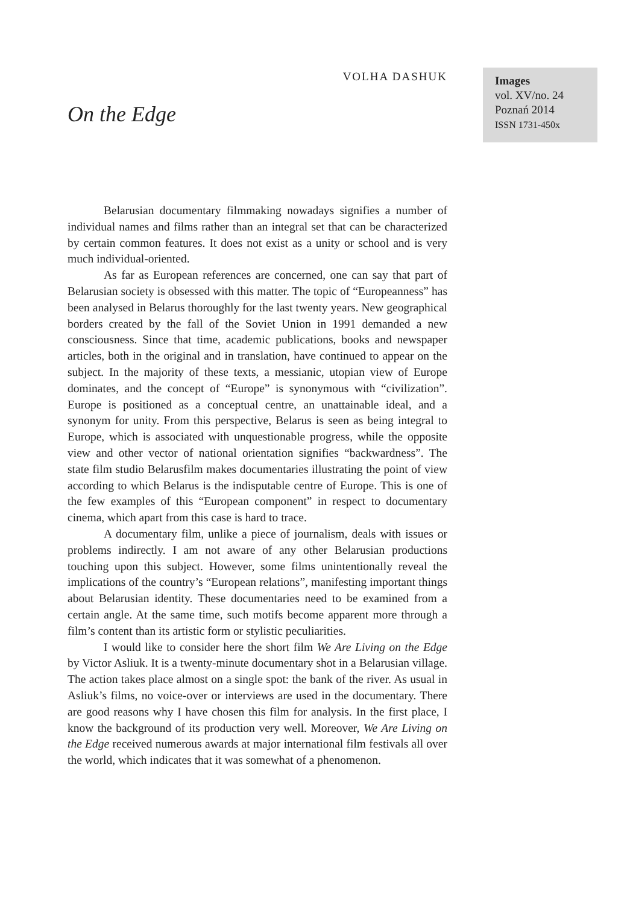VOLHA DASHUK
On the Edge
Images
vol. XV/no. 24
Poznań 2014
ISSN 1731-450x
Belarusian documentary filmmaking nowadays signifies a number of individual names and films rather than an integral set that can be characterized by certain common features. It does not exist as a unity or school and is very much individual-oriented.
As far as European references are concerned, one can say that part of Belarusian society is obsessed with this matter. The topic of “Europeanness” has been analysed in Belarus thoroughly for the last twenty years. New geographical borders created by the fall of the Soviet Union in 1991 demanded a new consciousness. Since that time, academic publications, books and newspaper articles, both in the original and in translation, have continued to appear on the subject. In the majority of these texts, a messianic, utopian view of Europe dominates, and the concept of “Europe” is synonymous with “civilization”. Europe is positioned as a conceptual centre, an unattainable ideal, and a synonym for unity. From this perspective, Belarus is seen as being integral to Europe, which is associated with unquestionable progress, while the opposite view and other vector of national orientation signifies “backwardness”. The state film studio Belarusfilm makes documentaries illustrating the point of view according to which Belarus is the indisputable centre of Europe. This is one of the few examples of this “European component” in respect to documentary cinema, which apart from this case is hard to trace.
A documentary film, unlike a piece of journalism, deals with issues or problems indirectly. I am not aware of any other Belarusian productions touching upon this subject. However, some films unintentionally reveal the implications of the country’s “European relations”, manifesting important things about Belarusian identity. These documentaries need to be examined from a certain angle. At the same time, such motifs become apparent more through a film’s content than its artistic form or stylistic peculiarities.
I would like to consider here the short film We Are Living on the Edge by Victor Asliuk. It is a twenty-minute documentary shot in a Belarusian village. The action takes place almost on a single spot: the bank of the river. As usual in Asliuk’s films, no voice-over or interviews are used in the documentary. There are good reasons why I have chosen this film for analysis. In the first place, I know the background of its production very well. Moreover, We Are Living on the Edge received numerous awards at major international film festivals all over the world, which indicates that it was somewhat of a phenomenon.